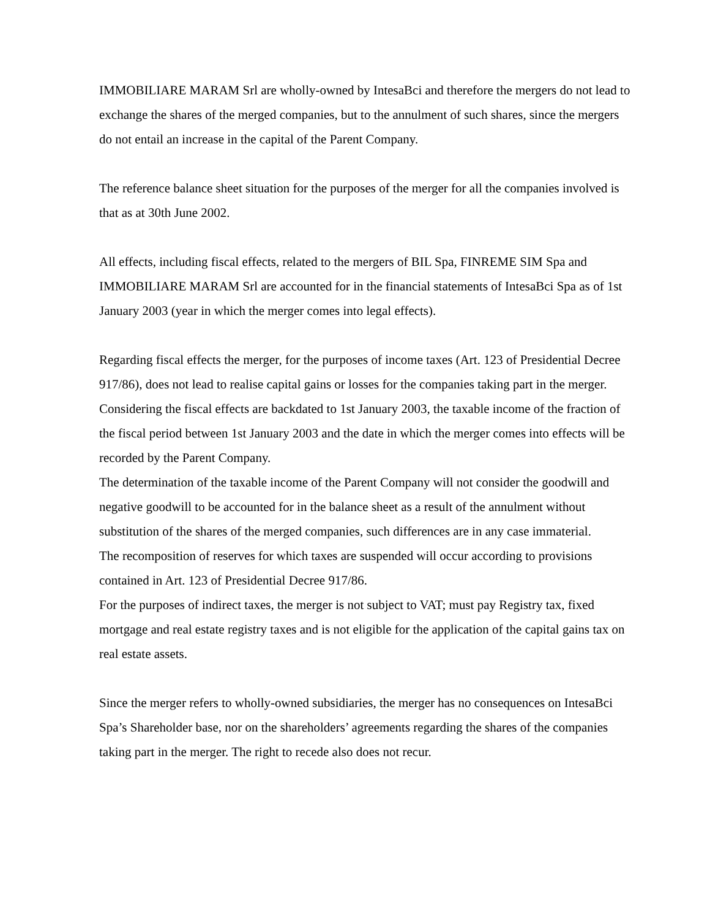IMMOBILIARE MARAM Srl are wholly-owned by IntesaBci and therefore the mergers do not lead to exchange the shares of the merged companies, but to the annulment of such shares, since the mergers do not entail an increase in the capital of the Parent Company.
The reference balance sheet situation for the purposes of the merger for all the companies involved is that as at 30th June 2002.
All effects, including fiscal effects, related to the mergers of BIL Spa, FINREME SIM Spa and IMMOBILIARE MARAM Srl are accounted for in the financial statements of IntesaBci Spa as of 1st January 2003 (year in which the merger comes into legal effects).
Regarding fiscal effects the merger, for the purposes of income taxes (Art. 123 of Presidential Decree 917/86), does not lead to realise capital gains or losses for the companies taking part in the merger.
Considering the fiscal effects are backdated to 1st January 2003, the taxable income of the fraction of the fiscal period between 1st January 2003 and the date in which the merger comes into effects will be recorded by the Parent Company.
The determination of the taxable income of the Parent Company will not consider the goodwill and negative goodwill to be accounted for in the balance sheet as a result of the annulment without substitution of the shares of the merged companies, such differences are in any case immaterial.
The recomposition of reserves for which taxes are suspended will occur according to provisions contained in Art. 123 of Presidential Decree 917/86.
For the purposes of indirect taxes, the merger is not subject to VAT; must pay Registry tax, fixed mortgage and real estate registry taxes and is not eligible for the application of the capital gains tax on real estate assets.
Since the merger refers to wholly-owned subsidiaries, the merger has no consequences on IntesaBci Spa’s Shareholder base, nor on the shareholders’ agreements regarding the shares of the companies taking part in the merger. The right to recede also does not recur.